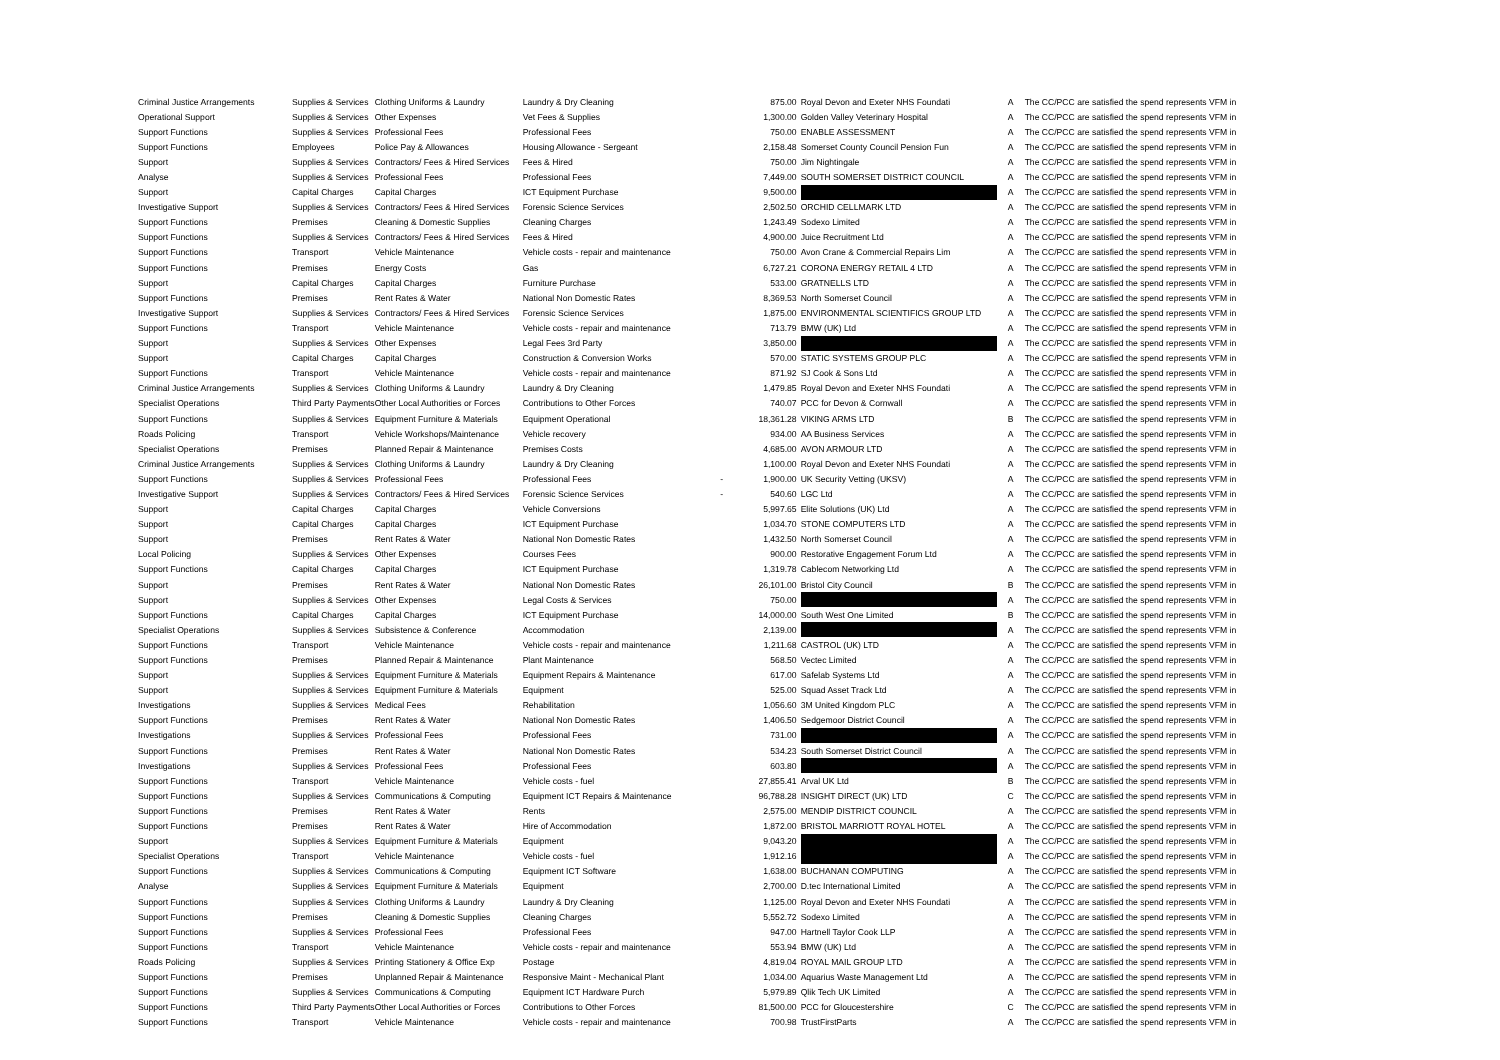| Criminal Justice Arrangements | Supplies & Services | Clothing Uniforms & Laundry | Laundry & Dry Cleaning | | 875.00 | Royal Devon and Exeter NHS Foundati | A | The CC/PCC are satisfied the spend represents VFM in |
| Operational Support | Supplies & Services | Other Expenses | Vet Fees & Supplies | | 1,300.00 | Golden Valley Veterinary Hospital | A | The CC/PCC are satisfied the spend represents VFM in |
| Support Functions | Supplies & Services | Professional Fees | Professional Fees | | 750.00 | ENABLE ASSESSMENT | A | The CC/PCC are satisfied the spend represents VFM in |
| Support Functions | Employees | Police Pay & Allowances | Housing Allowance - Sergeant | | 2,158.48 | Somerset County Council Pension Fun | A | The CC/PCC are satisfied the spend represents VFM in |
| Support | Supplies & Services | Contractors/ Fees & Hired Services | Fees & Hired | | 750.00 | Jim Nightingale | A | The CC/PCC are satisfied the spend represents VFM in |
| Analyse | Supplies & Services | Professional Fees | Professional Fees | | 7,449.00 | SOUTH SOMERSET DISTRICT COUNCIL | A | The CC/PCC are satisfied the spend represents VFM in |
| Support | Capital Charges | Capital Charges | ICT Equipment Purchase | | 9,500.00 | | A | The CC/PCC are satisfied the spend represents VFM in |
| Investigative Support | Supplies & Services | Contractors/ Fees & Hired Services | Forensic Science Services | | 2,502.50 | ORCHID CELLMARK LTD | A | The CC/PCC are satisfied the spend represents VFM in |
| Support Functions | Premises | Cleaning & Domestic Supplies | Cleaning Charges | | 1,243.49 | Sodexo Limited | A | The CC/PCC are satisfied the spend represents VFM in |
| Support Functions | Supplies & Services | Contractors/ Fees & Hired Services | Fees & Hired | | 4,900.00 | Juice Recruitment Ltd | A | The CC/PCC are satisfied the spend represents VFM in |
| Support Functions | Transport | Vehicle Maintenance | Vehicle costs - repair and maintenance | | 750.00 | Avon Crane & Commercial Repairs Lim | A | The CC/PCC are satisfied the spend represents VFM in |
| Support Functions | Premises | Energy Costs | Gas | | 6,727.21 | CORONA ENERGY RETAIL 4 LTD | A | The CC/PCC are satisfied the spend represents VFM in |
| Support | Capital Charges | Capital Charges | Furniture Purchase | | 533.00 | GRATNELLS LTD | A | The CC/PCC are satisfied the spend represents VFM in |
| Support Functions | Premises | Rent Rates & Water | National Non Domestic Rates | | 8,369.53 | North Somerset Council | A | The CC/PCC are satisfied the spend represents VFM in |
| Investigative Support | Supplies & Services | Contractors/ Fees & Hired Services | Forensic Science Services | | 1,875.00 | ENVIRONMENTAL SCIENTIFICS GROUP LTD | A | The CC/PCC are satisfied the spend represents VFM in |
| Support Functions | Transport | Vehicle Maintenance | Vehicle costs - repair and maintenance | | 713.79 | BMW (UK) Ltd | A | The CC/PCC are satisfied the spend represents VFM in |
| Support | Supplies & Services | Other Expenses | Legal Fees 3rd Party | | 3,850.00 | | A | The CC/PCC are satisfied the spend represents VFM in |
| Support | Capital Charges | Capital Charges | Construction & Conversion Works | | 570.00 | STATIC SYSTEMS GROUP PLC | A | The CC/PCC are satisfied the spend represents VFM in |
| Support Functions | Transport | Vehicle Maintenance | Vehicle costs - repair and maintenance | | 871.92 | SJ Cook & Sons Ltd | A | The CC/PCC are satisfied the spend represents VFM in |
| Criminal Justice Arrangements | Supplies & Services | Clothing Uniforms & Laundry | Laundry & Dry Cleaning | | 1,479.85 | Royal Devon and Exeter NHS Foundati | A | The CC/PCC are satisfied the spend represents VFM in |
| Specialist Operations | Third Party Payments | Other Local Authorities or Forces | Contributions to Other Forces | | 740.07 | PCC for Devon & Cornwall | A | The CC/PCC are satisfied the spend represents VFM in |
| Support Functions | Supplies & Services | Equipment Furniture & Materials | Equipment Operational | | 18,361.28 | VIKING ARMS LTD | B | The CC/PCC are satisfied the spend represents VFM in |
| Roads Policing | Transport | Vehicle Workshops/Maintenance | Vehicle recovery | | 934.00 | AA Business Services | A | The CC/PCC are satisfied the spend represents VFM in |
| Specialist Operations | Premises | Planned Repair & Maintenance | Premises Costs | | 4,685.00 | AVON ARMOUR LTD | A | The CC/PCC are satisfied the spend represents VFM in |
| Criminal Justice Arrangements | Supplies & Services | Clothing Uniforms & Laundry | Laundry & Dry Cleaning | | 1,100.00 | Royal Devon and Exeter NHS Foundati | A | The CC/PCC are satisfied the spend represents VFM in |
| Support Functions | Supplies & Services | Professional Fees | Professional Fees | - | 1,900.00 | UK Security Vetting (UKSV) | A | The CC/PCC are satisfied the spend represents VFM in |
| Investigative Support | Supplies & Services | Contractors/ Fees & Hired Services | Forensic Science Services | - | 540.60 | LGC Ltd | A | The CC/PCC are satisfied the spend represents VFM in |
| Support | Capital Charges | Capital Charges | Vehicle Conversions | | 5,997.65 | Elite Solutions (UK) Ltd | A | The CC/PCC are satisfied the spend represents VFM in |
| Support | Capital Charges | Capital Charges | ICT Equipment Purchase | | 1,034.70 | STONE COMPUTERS LTD | A | The CC/PCC are satisfied the spend represents VFM in |
| Support | Premises | Rent Rates & Water | National Non Domestic Rates | | 1,432.50 | North Somerset Council | A | The CC/PCC are satisfied the spend represents VFM in |
| Local Policing | Supplies & Services | Other Expenses | Courses Fees | | 900.00 | Restorative Engagement Forum Ltd | A | The CC/PCC are satisfied the spend represents VFM in |
| Support Functions | Capital Charges | Capital Charges | ICT Equipment Purchase | | 1,319.78 | Cablecom Networking Ltd | A | The CC/PCC are satisfied the spend represents VFM in |
| Support | Premises | Rent Rates & Water | National Non Domestic Rates | | 26,101.00 | Bristol City Council | B | The CC/PCC are satisfied the spend represents VFM in |
| Support | Supplies & Services | Other Expenses | Legal Costs & Services | | 750.00 | | A | The CC/PCC are satisfied the spend represents VFM in |
| Support Functions | Capital Charges | Capital Charges | ICT Equipment Purchase | | 14,000.00 | South West One Limited | B | The CC/PCC are satisfied the spend represents VFM in |
| Specialist Operations | Supplies & Services | Subsistence & Conference | Accommodation | | 2,139.00 | | A | The CC/PCC are satisfied the spend represents VFM in |
| Support Functions | Transport | Vehicle Maintenance | Vehicle costs - repair and maintenance | | 1,211.68 | CASTROL (UK) LTD | A | The CC/PCC are satisfied the spend represents VFM in |
| Support Functions | Premises | Planned Repair & Maintenance | Plant Maintenance | | 568.50 | Vectec Limited | A | The CC/PCC are satisfied the spend represents VFM in |
| Support | Supplies & Services | Equipment Furniture & Materials | Equipment Repairs & Maintenance | | 617.00 | Safelab Systems Ltd | A | The CC/PCC are satisfied the spend represents VFM in |
| Support | Supplies & Services | Equipment Furniture & Materials | Equipment | | 525.00 | Squad Asset Track Ltd | A | The CC/PCC are satisfied the spend represents VFM in |
| Investigations | Supplies & Services | Medical Fees | Rehabilitation | | 1,056.60 | 3M United Kingdom PLC | A | The CC/PCC are satisfied the spend represents VFM in |
| Support Functions | Premises | Rent Rates & Water | National Non Domestic Rates | | 1,406.50 | Sedgemoor District Council | A | The CC/PCC are satisfied the spend represents VFM in |
| Investigations | Supplies & Services | Professional Fees | Professional Fees | | 731.00 | | A | The CC/PCC are satisfied the spend represents VFM in |
| Support Functions | Premises | Rent Rates & Water | National Non Domestic Rates | | 534.23 | South Somerset District Council | A | The CC/PCC are satisfied the spend represents VFM in |
| Investigations | Supplies & Services | Professional Fees | Professional Fees | | 603.80 | | A | The CC/PCC are satisfied the spend represents VFM in |
| Support Functions | Transport | Vehicle Maintenance | Vehicle costs - fuel | | 27,855.41 | Arval UK Ltd | B | The CC/PCC are satisfied the spend represents VFM in |
| Support Functions | Supplies & Services | Communications & Computing | Equipment ICT Repairs & Maintenance | | 96,788.28 | INSIGHT DIRECT (UK) LTD | C | The CC/PCC are satisfied the spend represents VFM in |
| Support Functions | Premises | Rent Rates & Water | Rents | | 2,575.00 | MENDIP DISTRICT COUNCIL | A | The CC/PCC are satisfied the spend represents VFM in |
| Support Functions | Premises | Rent Rates & Water | Hire of Accommodation | | 1,872.00 | BRISTOL MARRIOTT ROYAL HOTEL | A | The CC/PCC are satisfied the spend represents VFM in |
| Support | Supplies & Services | Equipment Furniture & Materials | Equipment | | 9,043.20 | | A | The CC/PCC are satisfied the spend represents VFM in |
| Specialist Operations | Transport | Vehicle Maintenance | Vehicle costs - fuel | | 1,912.16 | | A | The CC/PCC are satisfied the spend represents VFM in |
| Support Functions | Supplies & Services | Communications & Computing | Equipment ICT Software | | 1,638.00 | BUCHANAN COMPUTING | A | The CC/PCC are satisfied the spend represents VFM in |
| Analyse | Supplies & Services | Equipment Furniture & Materials | Equipment | | 2,700.00 | D.tec International Limited | A | The CC/PCC are satisfied the spend represents VFM in |
| Support Functions | Supplies & Services | Clothing Uniforms & Laundry | Laundry & Dry Cleaning | | 1,125.00 | Royal Devon and Exeter NHS Foundati | A | The CC/PCC are satisfied the spend represents VFM in |
| Support Functions | Premises | Cleaning & Domestic Supplies | Cleaning Charges | | 5,552.72 | Sodexo Limited | A | The CC/PCC are satisfied the spend represents VFM in |
| Support Functions | Supplies & Services | Professional Fees | Professional Fees | | 947.00 | Hartnell Taylor Cook LLP | A | The CC/PCC are satisfied the spend represents VFM in |
| Support Functions | Transport | Vehicle Maintenance | Vehicle costs - repair and maintenance | | 553.94 | BMW (UK) Ltd | A | The CC/PCC are satisfied the spend represents VFM in |
| Roads Policing | Supplies & Services | Printing Stationery & Office Exp | Postage | | 4,819.04 | ROYAL MAIL GROUP LTD | A | The CC/PCC are satisfied the spend represents VFM in |
| Support Functions | Premises | Unplanned Repair & Maintenance | Responsive Maint - Mechanical Plant | | 1,034.00 | Aquarius Waste Management Ltd | A | The CC/PCC are satisfied the spend represents VFM in |
| Support Functions | Supplies & Services | Communications & Computing | Equipment ICT Hardware Purch | | 5,979.89 | Qlik Tech UK Limited | A | The CC/PCC are satisfied the spend represents VFM in |
| Support Functions | Third Party Payments | Other Local Authorities or Forces | Contributions to Other Forces | | 81,500.00 | PCC for Gloucestershire | C | The CC/PCC are satisfied the spend represents VFM in |
| Support Functions | Transport | Vehicle Maintenance | Vehicle costs - repair and maintenance | | 700.98 | TrustFirstParts | A | The CC/PCC are satisfied the spend represents VFM in |